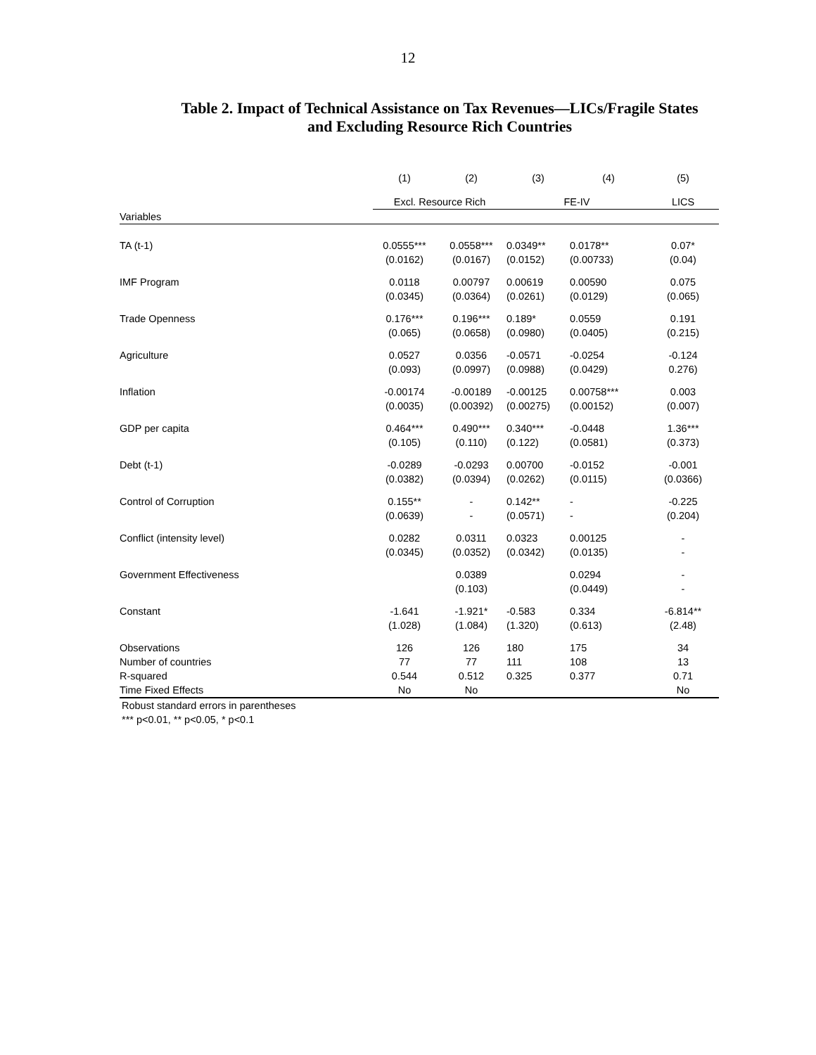12
Table 2. Impact of Technical Assistance on Tax Revenues—LICs/Fragile States
and Excluding Resource Rich Countries
| | (1) | (2) | (3) | (4) | (5) |
| --- | --- | --- | --- | --- | --- |
| | Excl. Resource Rich | | FE-IV | | LICS |
| Variables | | | | | |
| TA (t-1) | 0.0555*** (0.0162) | 0.0558*** (0.0167) | 0.0349** (0.0152) | 0.0178** (0.00733) | 0.07* (0.04) |
| IMF Program | 0.0118 (0.0345) | 0.00797 (0.0364) | 0.00619 (0.0261) | 0.00590 (0.0129) | 0.075 (0.065) |
| Trade Openness | 0.176*** (0.065) | 0.196*** (0.0658) | 0.189* (0.0980) | 0.0559 (0.0405) | 0.191 (0.215) |
| Agriculture | 0.0527 (0.093) | 0.0356 (0.0997) | -0.0571 (0.0988) | -0.0254 (0.0429) | -0.124 0.276) |
| Inflation | -0.00174 (0.0035) | -0.00189 (0.00392) | -0.00125 (0.00275) | 0.00758*** (0.00152) | 0.003 (0.007) |
| GDP per capita | 0.464*** (0.105) | 0.490*** (0.110) | 0.340*** (0.122) | -0.0448 (0.0581) | 1.36*** (0.373) |
| Debt (t-1) | -0.0289 (0.0382) | -0.0293 (0.0394) | 0.00700 (0.0262) | -0.0152 (0.0115) | -0.001 (0.0366) |
| Control of Corruption | 0.155** (0.0639) | - - | 0.142** (0.0571) | - - | -0.225 (0.204) |
| Conflict (intensity level) | 0.0282 (0.0345) | 0.0311 (0.0352) | 0.0323 (0.0342) | 0.00125 (0.0135) | - - |
| Government Effectiveness | | 0.0389 (0.103) | | 0.0294 (0.0449) | - - |
| Constant | -1.641 (1.028) | -1.921* (1.084) | -0.583 (1.320) | 0.334 (0.613) | -6.814** (2.48) |
| Observations Number of countries R-squared Time Fixed Effects | 126 77 0.544 No | 126 77 0.512 No | 180 111 0.325 | 175 108 0.377 | 34 13 0.71 No |
Robust standard errors in parentheses
*** p<0.01, ** p<0.05, * p<0.1